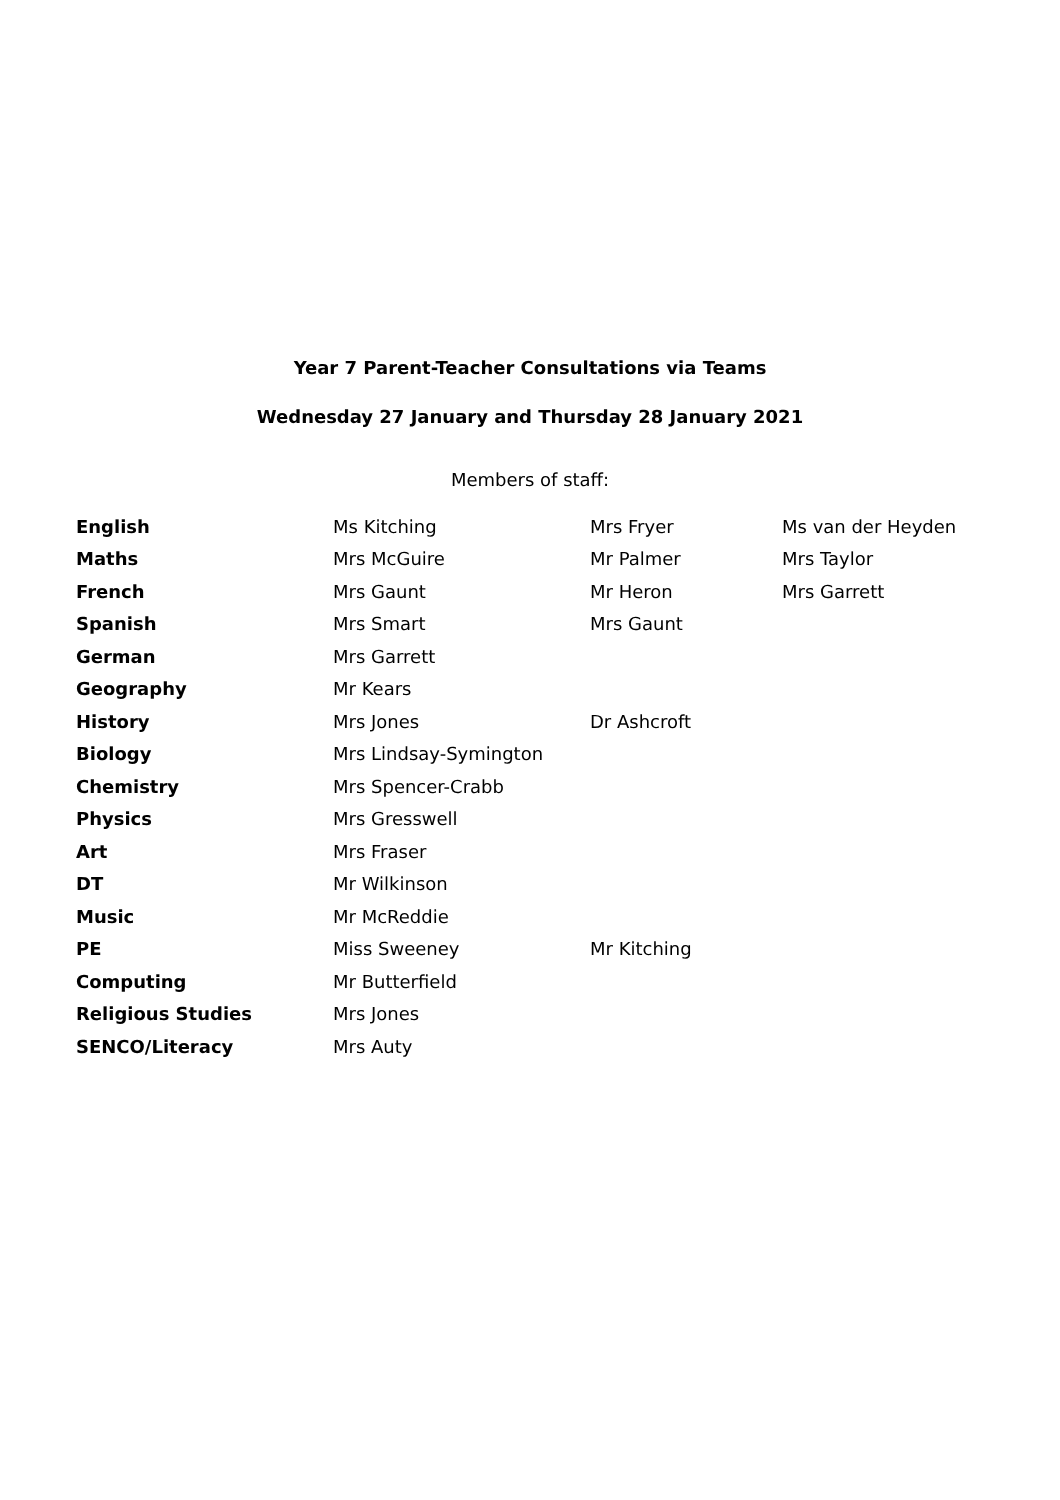Year 7 Parent-Teacher Consultations via Teams
Wednesday 27 January and Thursday 28 January 2021
Members of staff:
| English | Ms Kitching | Mrs Fryer | Ms van der Heyden |
| Maths | Mrs McGuire | Mr Palmer | Mrs Taylor |
| French | Mrs Gaunt | Mr Heron | Mrs Garrett |
| Spanish | Mrs Smart | Mrs Gaunt | |
| German | Mrs Garrett | | |
| Geography | Mr Kears | | |
| History | Mrs Jones | Dr Ashcroft | |
| Biology | Mrs Lindsay-Symington | | |
| Chemistry | Mrs Spencer-Crabb | | |
| Physics | Mrs Gresswell | | |
| Art | Mrs Fraser | | |
| DT | Mr Wilkinson | | |
| Music | Mr McReddie | | |
| PE | Miss Sweeney | Mr Kitching | |
| Computing | Mr Butterfield | | |
| Religious Studies | Mrs Jones | | |
| SENCO/Literacy | Mrs Auty | | |